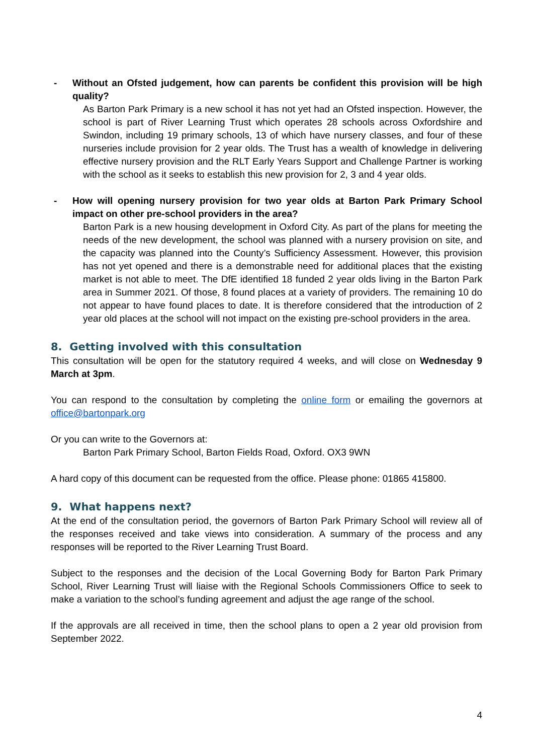- Without an Ofsted judgement, how can parents be confident this provision will be high quality?
As Barton Park Primary is a new school it has not yet had an Ofsted inspection. However, the school is part of River Learning Trust which operates 28 schools across Oxfordshire and Swindon, including 19 primary schools, 13 of which have nursery classes, and four of these nurseries include provision for 2 year olds. The Trust has a wealth of knowledge in delivering effective nursery provision and the RLT Early Years Support and Challenge Partner is working with the school as it seeks to establish this new provision for 2, 3 and 4 year olds.
- How will opening nursery provision for two year olds at Barton Park Primary School impact on other pre-school providers in the area?
Barton Park is a new housing development in Oxford City. As part of the plans for meeting the needs of the new development, the school was planned with a nursery provision on site, and the capacity was planned into the County’s Sufficiency Assessment. However, this provision has not yet opened and there is a demonstrable need for additional places that the existing market is not able to meet. The DfE identified 18 funded 2 year olds living in the Barton Park area in Summer 2021. Of those, 8 found places at a variety of providers. The remaining 10 do not appear to have found places to date. It is therefore considered that the introduction of 2 year old places at the school will not impact on the existing pre-school providers in the area.
8. Getting involved with this consultation
This consultation will be open for the statutory required 4 weeks, and will close on Wednesday 9 March at 3pm.
You can respond to the consultation by completing the online form or emailing the governors at office@bartonpark.org
Or you can write to the Governors at:
Barton Park Primary School, Barton Fields Road, Oxford. OX3 9WN
A hard copy of this document can be requested from the office. Please phone: 01865 415800.
9. What happens next?
At the end of the consultation period, the governors of Barton Park Primary School will review all of the responses received and take views into consideration. A summary of the process and any responses will be reported to the River Learning Trust Board.
Subject to the responses and the decision of the Local Governing Body for Barton Park Primary School, River Learning Trust will liaise with the Regional Schools Commissioners Office to seek to make a variation to the school’s funding agreement and adjust the age range of the school.
If the approvals are all received in time, then the school plans to open a 2 year old provision from September 2022.
4